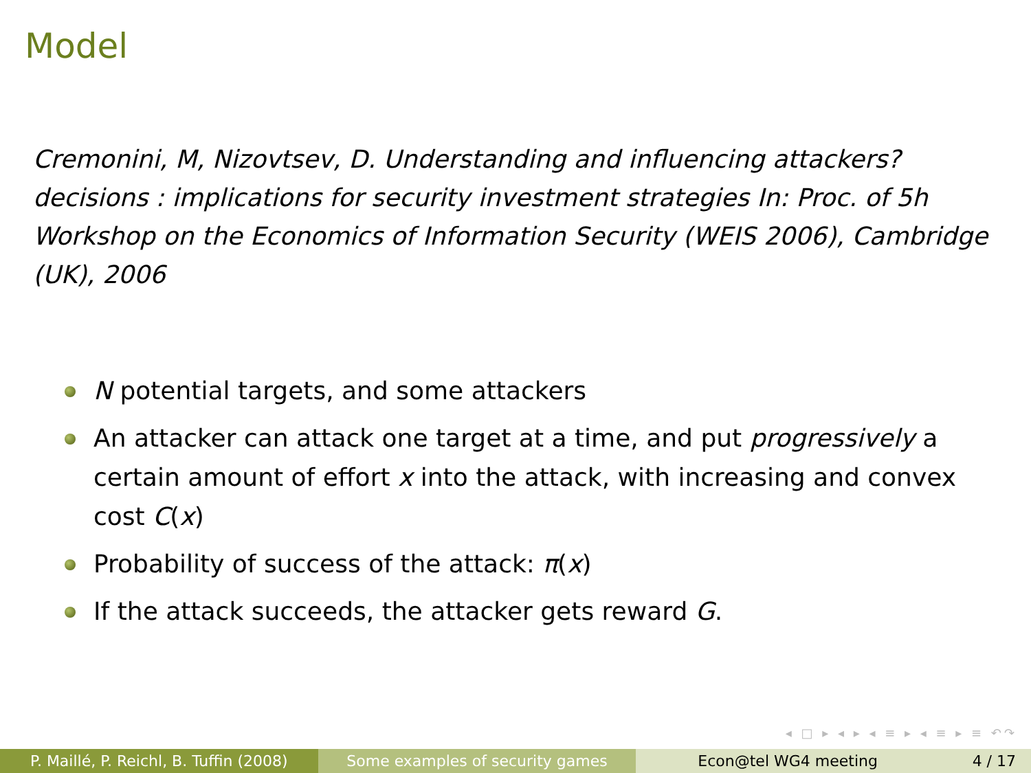Model
Cremonini, M, Nizovtsev, D. Understanding and influencing attackers? decisions : implications for security investment strategies In: Proc. of 5h Workshop on the Economics of Information Security (WEIS 2006), Cambridge (UK), 2006
N potential targets, and some attackers
An attacker can attack one target at a time, and put progressively a certain amount of effort x into the attack, with increasing and convex cost C(x)
Probability of success of the attack: π(x)
If the attack succeeds, the attacker gets reward G.
◂ □ ▸ ◂ ▸ ◂ ≡ ▸ ◂ ≡ ▸ ≡ ↶↷
P. Maillé, P. Reichl, B. Tuffin (2008)
Some examples of security games
Econ@tel WG4 meeting 4 / 17